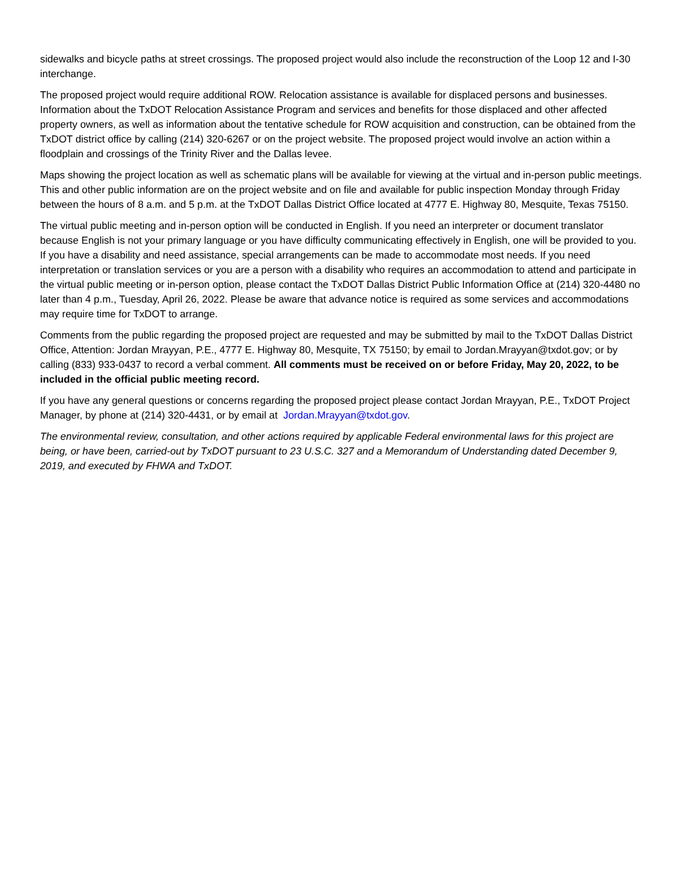sidewalks and bicycle paths at street crossings. The proposed project would also include the reconstruction of the Loop 12 and I-30 interchange.
The proposed project would require additional ROW. Relocation assistance is available for displaced persons and businesses. Information about the TxDOT Relocation Assistance Program and services and benefits for those displaced and other affected property owners, as well as information about the tentative schedule for ROW acquisition and construction, can be obtained from the TxDOT district office by calling (214) 320-6267 or on the project website. The proposed project would involve an action within a floodplain and crossings of the Trinity River and the Dallas levee.
Maps showing the project location as well as schematic plans will be available for viewing at the virtual and in-person public meetings. This and other public information are on the project website and on file and available for public inspection Monday through Friday between the hours of 8 a.m. and 5 p.m. at the TxDOT Dallas District Office located at 4777 E. Highway 80, Mesquite, Texas 75150.
The virtual public meeting and in-person option will be conducted in English. If you need an interpreter or document translator because English is not your primary language or you have difficulty communicating effectively in English, one will be provided to you. If you have a disability and need assistance, special arrangements can be made to accommodate most needs. If you need interpretation or translation services or you are a person with a disability who requires an accommodation to attend and participate in the virtual public meeting or in-person option, please contact the TxDOT Dallas District Public Information Office at (214) 320-4480 no later than 4 p.m., Tuesday, April 26, 2022. Please be aware that advance notice is required as some services and accommodations may require time for TxDOT to arrange.
Comments from the public regarding the proposed project are requested and may be submitted by mail to the TxDOT Dallas District Office, Attention: Jordan Mrayyan, P.E., 4777 E. Highway 80, Mesquite, TX 75150; by email to Jordan.Mrayyan@txdot.gov; or by calling (833) 933-0437 to record a verbal comment. All comments must be received on or before Friday, May 20, 2022, to be included in the official public meeting record.
If you have any general questions or concerns regarding the proposed project please contact Jordan Mrayyan, P.E., TxDOT Project Manager, by phone at (214) 320-4431, or by email at Jordan.Mrayyan@txdot.gov.
The environmental review, consultation, and other actions required by applicable Federal environmental laws for this project are being, or have been, carried-out by TxDOT pursuant to 23 U.S.C. 327 and a Memorandum of Understanding dated December 9, 2019, and executed by FHWA and TxDOT.